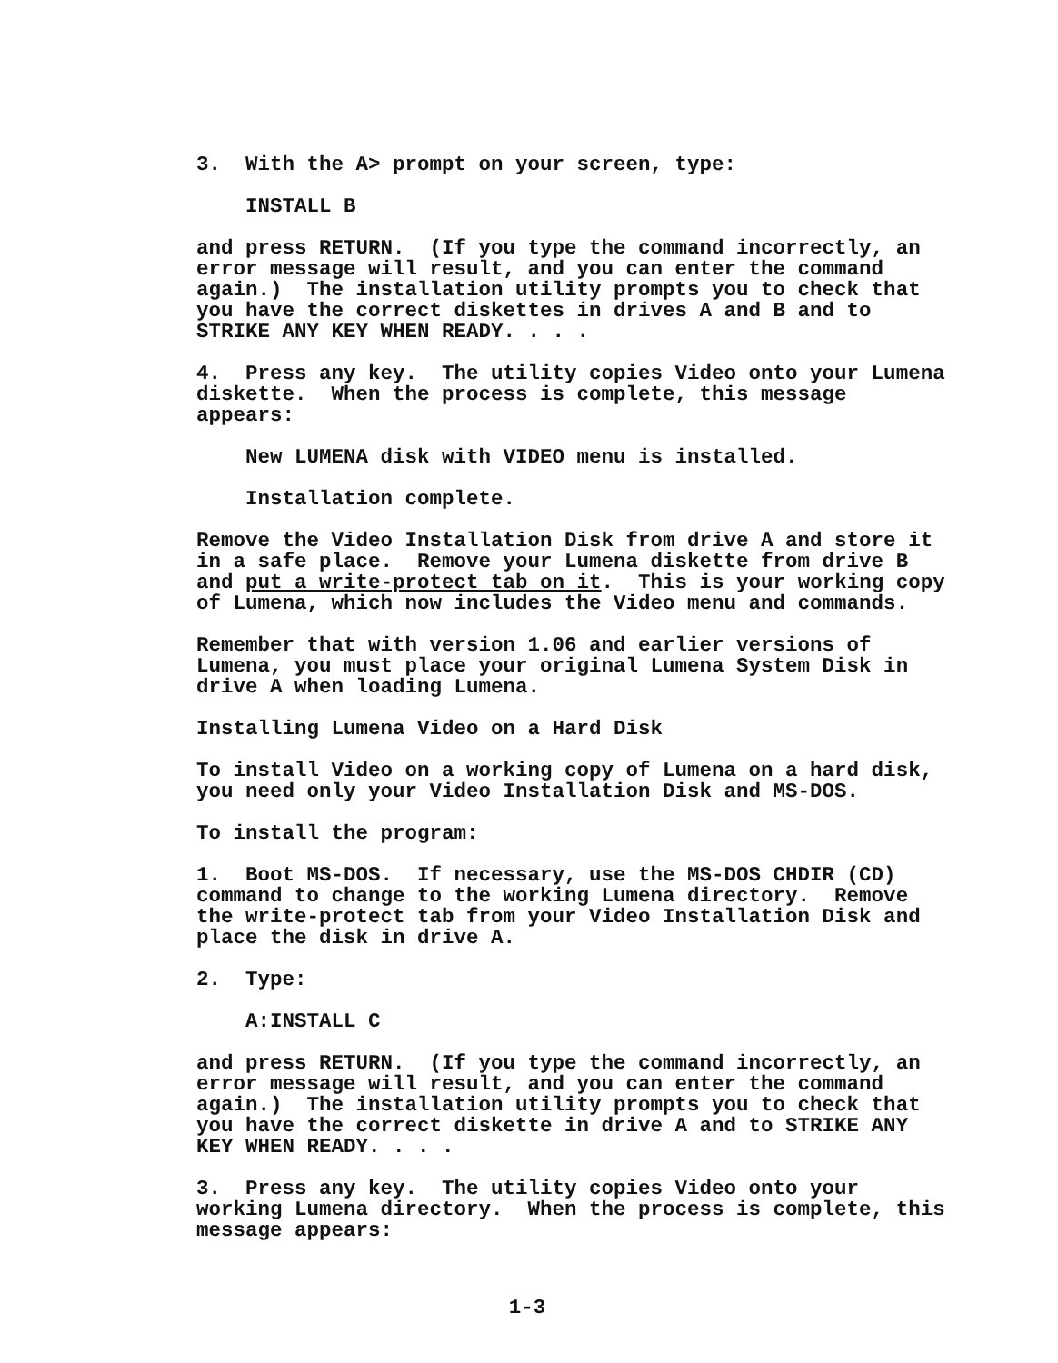3. With the A> prompt on your screen, type:
INSTALL B
and press RETURN. (If you type the command incorrectly, an error message will result, and you can enter the command again.) The installation utility prompts you to check that you have the correct diskettes in drives A and B and to STRIKE ANY KEY WHEN READY. . . .
4. Press any key. The utility copies Video onto your Lumena diskette. When the process is complete, this message appears:
New LUMENA disk with VIDEO menu is installed.
Installation complete.
Remove the Video Installation Disk from drive A and store it in a safe place. Remove your Lumena diskette from drive B and put a write-protect tab on it. This is your working copy of Lumena, which now includes the Video menu and commands.
Remember that with version 1.06 and earlier versions of Lumena, you must place your original Lumena System Disk in drive A when loading Lumena.
Installing Lumena Video on a Hard Disk
To install Video on a working copy of Lumena on a hard disk, you need only your Video Installation Disk and MS-DOS.
To install the program:
1. Boot MS-DOS. If necessary, use the MS-DOS CHDIR (CD) command to change to the working Lumena directory. Remove the write-protect tab from your Video Installation Disk and place the disk in drive A.
2. Type:
A:INSTALL C
and press RETURN. (If you type the command incorrectly, an error message will result, and you can enter the command again.) The installation utility prompts you to check that you have the correct diskette in drive A and to STRIKE ANY KEY WHEN READY. . . .
3. Press any key. The utility copies Video onto your working Lumena directory. When the process is complete, this message appears:
1-3